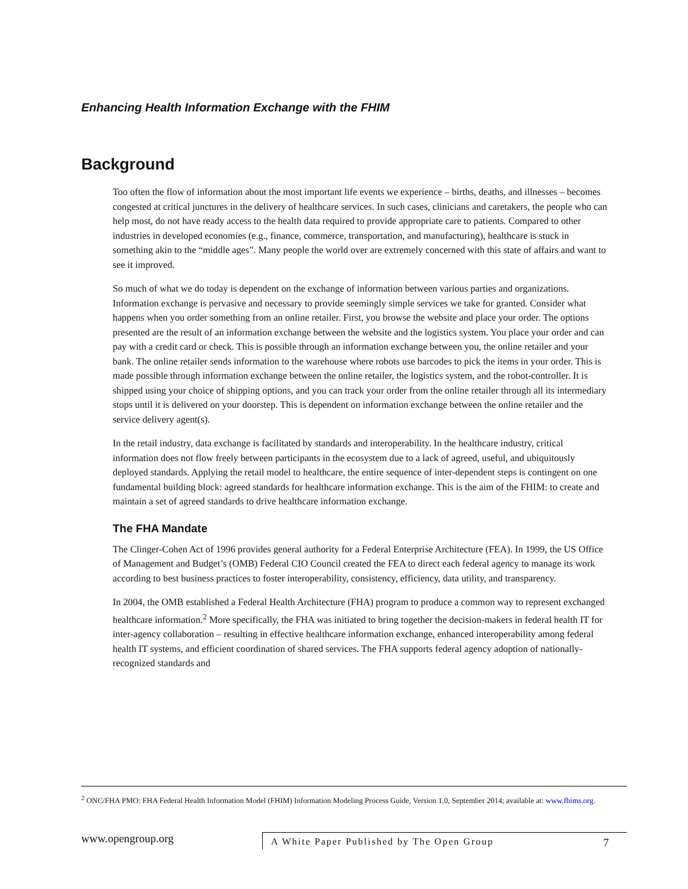Enhancing Health Information Exchange with the FHIM
Background
Too often the flow of information about the most important life events we experience – births, deaths, and illnesses – becomes congested at critical junctures in the delivery of healthcare services. In such cases, clinicians and caretakers, the people who can help most, do not have ready access to the health data required to provide appropriate care to patients. Compared to other industries in developed economies (e.g., finance, commerce, transportation, and manufacturing), healthcare is stuck in something akin to the “middle ages”. Many people the world over are extremely concerned with this state of affairs and want to see it improved.
So much of what we do today is dependent on the exchange of information between various parties and organizations. Information exchange is pervasive and necessary to provide seemingly simple services we take for granted. Consider what happens when you order something from an online retailer. First, you browse the website and place your order. The options presented are the result of an information exchange between the website and the logistics system. You place your order and can pay with a credit card or check. This is possible through an information exchange between you, the online retailer and your bank. The online retailer sends information to the warehouse where robots use barcodes to pick the items in your order. This is made possible through information exchange between the online retailer, the logistics system, and the robot-controller. It is shipped using your choice of shipping options, and you can track your order from the online retailer through all its intermediary stops until it is delivered on your doorstep. This is dependent on information exchange between the online retailer and the service delivery agent(s).
In the retail industry, data exchange is facilitated by standards and interoperability. In the healthcare industry, critical information does not flow freely between participants in the ecosystem due to a lack of agreed, useful, and ubiquitously deployed standards. Applying the retail model to healthcare, the entire sequence of inter-dependent steps is contingent on one fundamental building block: agreed standards for healthcare information exchange. This is the aim of the FHIM: to create and maintain a set of agreed standards to drive healthcare information exchange.
The FHA Mandate
The Clinger-Cohen Act of 1996 provides general authority for a Federal Enterprise Architecture (FEA). In 1999, the US Office of Management and Budget’s (OMB) Federal CIO Council created the FEA to direct each federal agency to manage its work according to best business practices to foster interoperability, consistency, efficiency, data utility, and transparency.
In 2004, the OMB established a Federal Health Architecture (FHA) program to produce a common way to represent exchanged healthcare information.<sup>2</sup> More specifically, the FHA was initiated to bring together the decision-makers in federal health IT for inter-agency collaboration – resulting in effective healthcare information exchange, enhanced interoperability among federal health IT systems, and efficient coordination of shared services. The FHA supports federal agency adoption of nationally-recognized standards and
<sup>2</sup> ONC/FHA PMO: FHA Federal Health Information Model (FHIM) Information Modeling Process Guide, Version 1.0, September 2014; available at: www.fhims.org.
www.opengroup.org
A White Paper Published by The Open Group
7